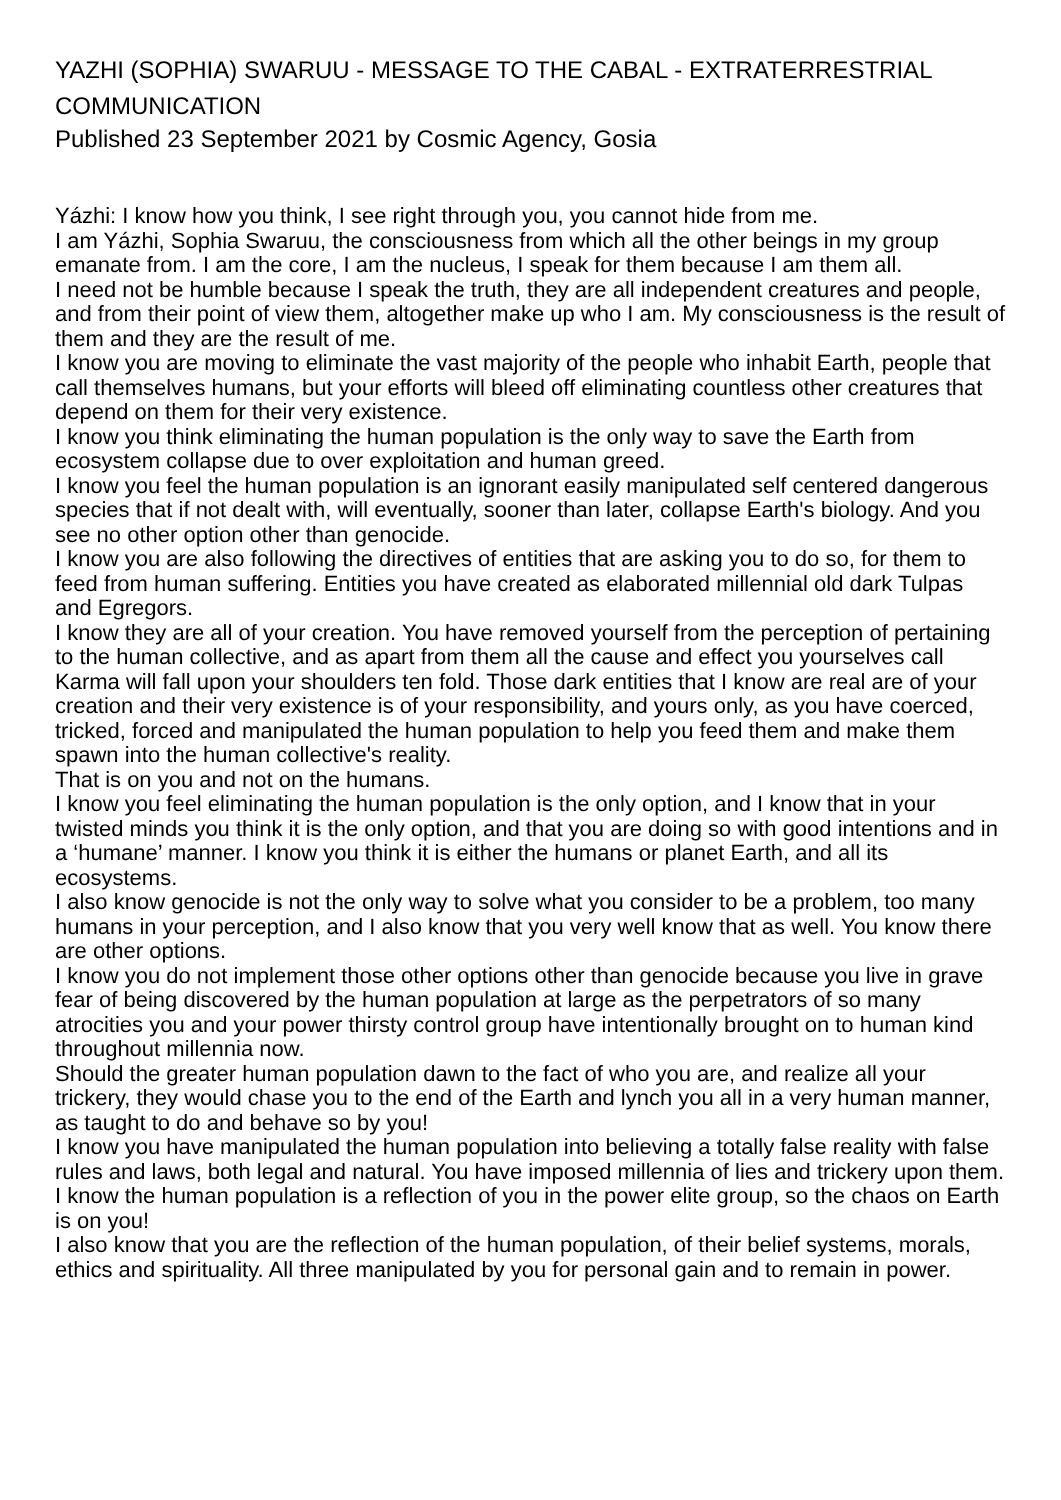YAZHI (SOPHIA) SWARUU - MESSAGE TO THE CABAL - EXTRATERRESTRIAL COMMUNICATION
Published 23 September 2021 by Cosmic Agency, Gosia
Yázhi: I know how you think, I see right through you, you cannot hide from me.
I am Yázhi, Sophia Swaruu, the consciousness from which all the other beings in my group emanate from. I am the core, I am the nucleus, I speak for them because I am them all.
I need not be humble because I speak the truth, they are all independent creatures and people, and from their point of view them, altogether make up who I am. My consciousness is the result of them and they are the result of me.
I know you are moving to eliminate the vast majority of the people who inhabit Earth, people that call themselves humans, but your efforts will bleed off eliminating countless other creatures that depend on them for their very existence.
I know you think eliminating the human population is the only way to save the Earth from ecosystem collapse due to over exploitation and human greed.
I know you feel the human population is an ignorant easily manipulated self centered dangerous species that if not dealt with, will eventually, sooner than later, collapse Earth's biology. And you see no other option other than genocide.
I know you are also following the directives of entities that are asking you to do so, for them to feed from human suffering. Entities you have created as elaborated millennial old dark Tulpas and Egregors.
I know they are all of your creation. You have removed yourself from the perception of pertaining to the human collective, and as apart from them all the cause and effect you yourselves call Karma will fall upon your shoulders ten fold. Those dark entities that I know are real are of your creation and their very existence is of your responsibility, and yours only, as you have coerced, tricked, forced and manipulated the human population to help you feed them and make them spawn into the human collective's reality.
That is on you and not on the humans.
I know you feel eliminating the human population is the only option, and I know that in your twisted minds you think it is the only option, and that you are doing so with good intentions and in a ‘humane’ manner. I know you think it is either the humans or planet Earth, and all its ecosystems.
I also know genocide is not the only way to solve what you consider to be a problem, too many humans in your perception, and I also know that you very well know that as well. You know there are other options.
I know you do not implement those other options other than genocide because you live in grave fear of being discovered by the human population at large as the perpetrators of so many atrocities you and your power thirsty control group have intentionally brought on to human kind throughout millennia now.
Should the greater human population dawn to the fact of who you are, and realize all your trickery, they would chase you to the end of the Earth and lynch you all in a very human manner, as taught to do and behave so by you!
I know you have manipulated the human population into believing a totally false reality with false rules and laws, both legal and natural. You have imposed millennia of lies and trickery upon them. I know the human population is a reflection of you in the power elite group, so the chaos on Earth is on you!
I also know that you are the reflection of the human population, of their belief systems, morals, ethics and spirituality. All three manipulated by you for personal gain and to remain in power.